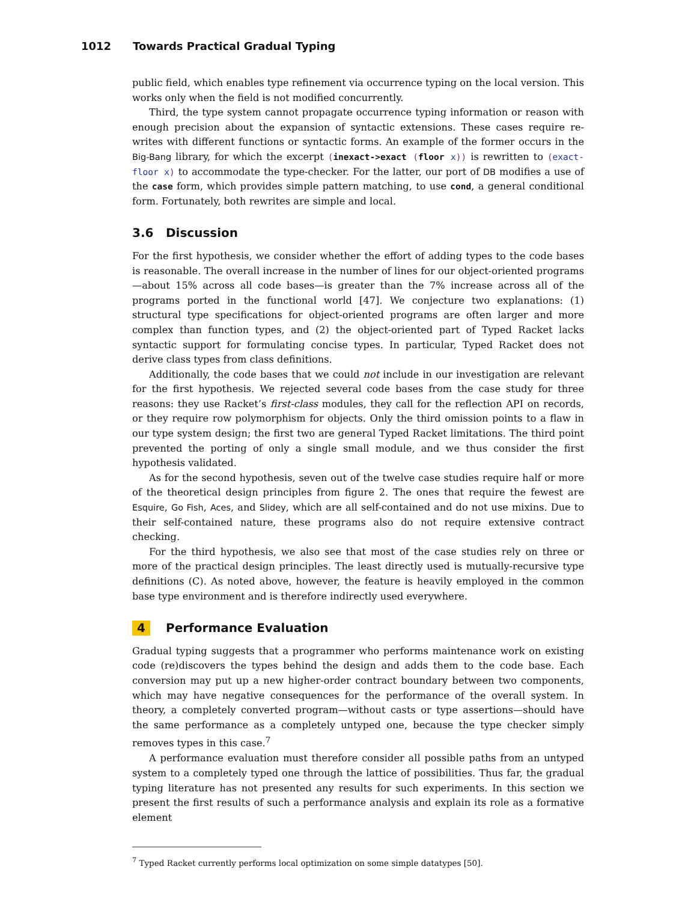1012 Towards Practical Gradual Typing
public field, which enables type refinement via occurrence typing on the local version. This works only when the field is not modified concurrently.
Third, the type system cannot propagate occurrence typing information or reason with enough precision about the expansion of syntactic extensions. These cases require re-writes with different functions or syntactic forms. An example of the former occurs in the Big-Bang library, for which the excerpt (inexact->exact (floor x)) is rewritten to (exact-floor x) to accommodate the type-checker. For the latter, our port of DB modifies a use of the case form, which provides simple pattern matching, to use cond, a general conditional form. Fortunately, both rewrites are simple and local.
3.6 Discussion
For the first hypothesis, we consider whether the effort of adding types to the code bases is reasonable. The overall increase in the number of lines for our object-oriented programs—about 15% across all code bases—is greater than the 7% increase across all of the programs ported in the functional world [47]. We conjecture two explanations: (1) structural type specifications for object-oriented programs are often larger and more complex than function types, and (2) the object-oriented part of Typed Racket lacks syntactic support for formulating concise types. In particular, Typed Racket does not derive class types from class definitions.
Additionally, the code bases that we could not include in our investigation are relevant for the first hypothesis. We rejected several code bases from the case study for three reasons: they use Racket’s first-class modules, they call for the reflection API on records, or they require row polymorphism for objects. Only the third omission points to a flaw in our type system design; the first two are general Typed Racket limitations. The third point prevented the porting of only a single small module, and we thus consider the first hypothesis validated.
As for the second hypothesis, seven out of the twelve case studies require half or more of the theoretical design principles from figure 2. The ones that require the fewest are Esquire, Go Fish, Aces, and Slidey, which are all self-contained and do not use mixins. Due to their self-contained nature, these programs also do not require extensive contract checking.
For the third hypothesis, we also see that most of the case studies rely on three or more of the practical design principles. The least directly used is mutually-recursive type definitions (C). As noted above, however, the feature is heavily employed in the common base type environment and is therefore indirectly used everywhere.
4 Performance Evaluation
Gradual typing suggests that a programmer who performs maintenance work on existing code (re)discovers the types behind the design and adds them to the code base. Each conversion may put up a new higher-order contract boundary between two components, which may have negative consequences for the performance of the overall system. In theory, a completely converted program—without casts or type assertions—should have the same performance as a completely untyped one, because the type checker simply removes types in this case.<sup>7</sup>
A performance evaluation must therefore consider all possible paths from an untyped system to a completely typed one through the lattice of possibilities. Thus far, the gradual typing literature has not presented any results for such experiments. In this section we present the first results of such a performance analysis and explain its role as a formative element
<sup>7</sup> Typed Racket currently performs local optimization on some simple datatypes [50].